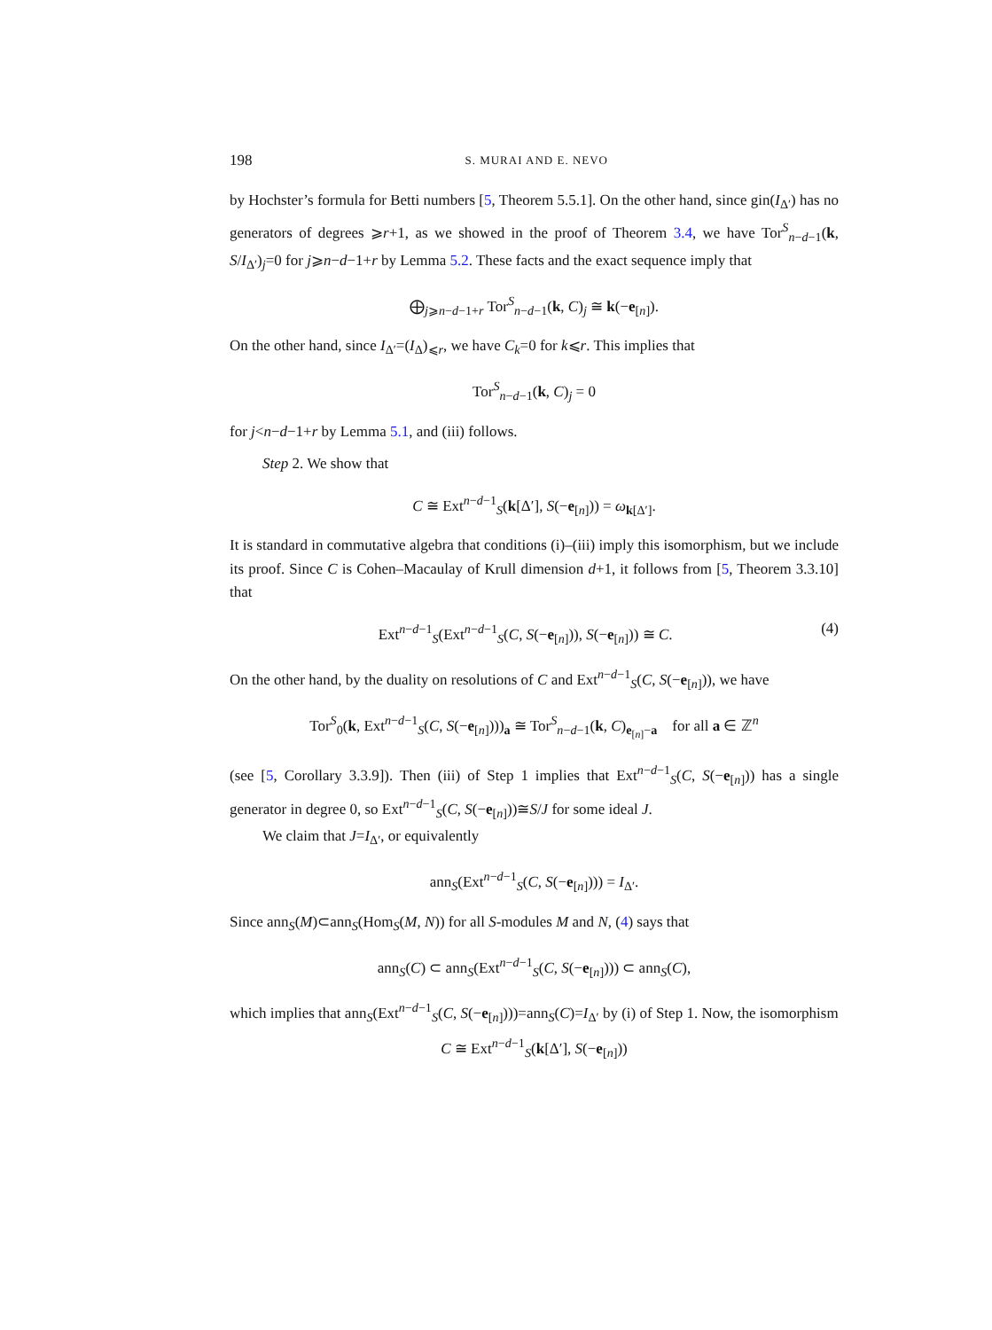198 S. MURAI AND E. NEVO
by Hochster’s formula for Betti numbers [5, Theorem 5.5.1]. On the other hand, since gin(I<sub>Δ′</sub>) has no generators of degrees ⩾r+1, as we showed in the proof of Theorem 3.4, we have Tor<sup>S</sup><sub>n−d−1</sub>(k, S/I<sub>Δ′</sub>)<sub>j</sub>=0 for j⩾n−d−1+r by Lemma 5.2. These facts and the exact sequence imply that
⨁<sub>j⩾n−d−1+r</sub> Tor<sup>S</sup><sub>n−d−1</sub>(k, C)<sub>j</sub> ≅ k(−e<sub>[n]</sub>).
On the other hand, since I<sub>Δ′</sub>=(I<sub>Δ</sub>)<sub>⩽r</sub>, we have C<sub>k</sub>=0 for k⩽r. This implies that
Tor<sup>S</sup><sub>n−d−1</sub>(k, C)<sub>j</sub> = 0
for j<n−d−1+r by Lemma 5.1, and (iii) follows.
Step 2. We show that
C ≅ Ext<sup>n−d−1</sup><sub>S</sub>(k[Δ′], S(−e<sub>[n]</sub>)) = ω<sub>k[Δ′]</sub>.
It is standard in commutative algebra that conditions (i)–(iii) imply this isomorphism, but we include its proof. Since C is Cohen–Macaulay of Krull dimension d+1, it follows from [5, Theorem 3.3.10] that
Ext<sup>n−d−1</sup><sub>S</sub>(Ext<sup>n−d−1</sup><sub>S</sub>(C, S(−e<sub>[n]</sub>)), S(−e<sub>[n]</sub>)) ≅ C. (4)
On the other hand, by the duality on resolutions of C and Ext<sup>n−d−1</sup><sub>S</sub>(C, S(−e<sub>[n]</sub>)), we have
Tor<sup>S</sup><sub>0</sub>(k, Ext<sup>n−d−1</sup><sub>S</sub>(C, S(−e<sub>[n]</sub>)))<sub>a</sub> ≅ Tor<sup>S</sup><sub>n−d−1</sub>(k, C)<sub>e<sub>[n]</sub>−a</sub> for all a ∈ ℤ<sup>n</sup>
(see [5, Corollary 3.3.9]). Then (iii) of Step 1 implies that Ext<sup>n−d−1</sup><sub>S</sub>(C, S(−e<sub>[n]</sub>)) has a single generator in degree 0, so Ext<sup>n−d−1</sup><sub>S</sub>(C, S(−e<sub>[n]</sub>))≅S/J for some ideal J.
We claim that J=I<sub>Δ′</sub>, or equivalently
ann<sub>S</sub>(Ext<sup>n−d−1</sup><sub>S</sub>(C, S(−e<sub>[n]</sub>))) = I<sub>Δ′</sub>.
Since ann<sub>S</sub>(M)⊂ann<sub>S</sub>(Hom<sub>S</sub>(M, N)) for all S-modules M and N, (4) says that
ann<sub>S</sub>(C) ⊂ ann<sub>S</sub>(Ext<sup>n−d−1</sup><sub>S</sub>(C, S(−e<sub>[n]</sub>))) ⊂ ann<sub>S</sub>(C),
which implies that ann<sub>S</sub>(Ext<sup>n−d−1</sup><sub>S</sub>(C, S(−e<sub>[n]</sub>)))=ann<sub>S</sub>(C)=I<sub>Δ′</sub> by (i) of Step 1. Now, the isomorphism
C ≅ Ext<sup>n−d−1</sup><sub>S</sub>(k[Δ′], S(−e<sub>[n]</sub>))